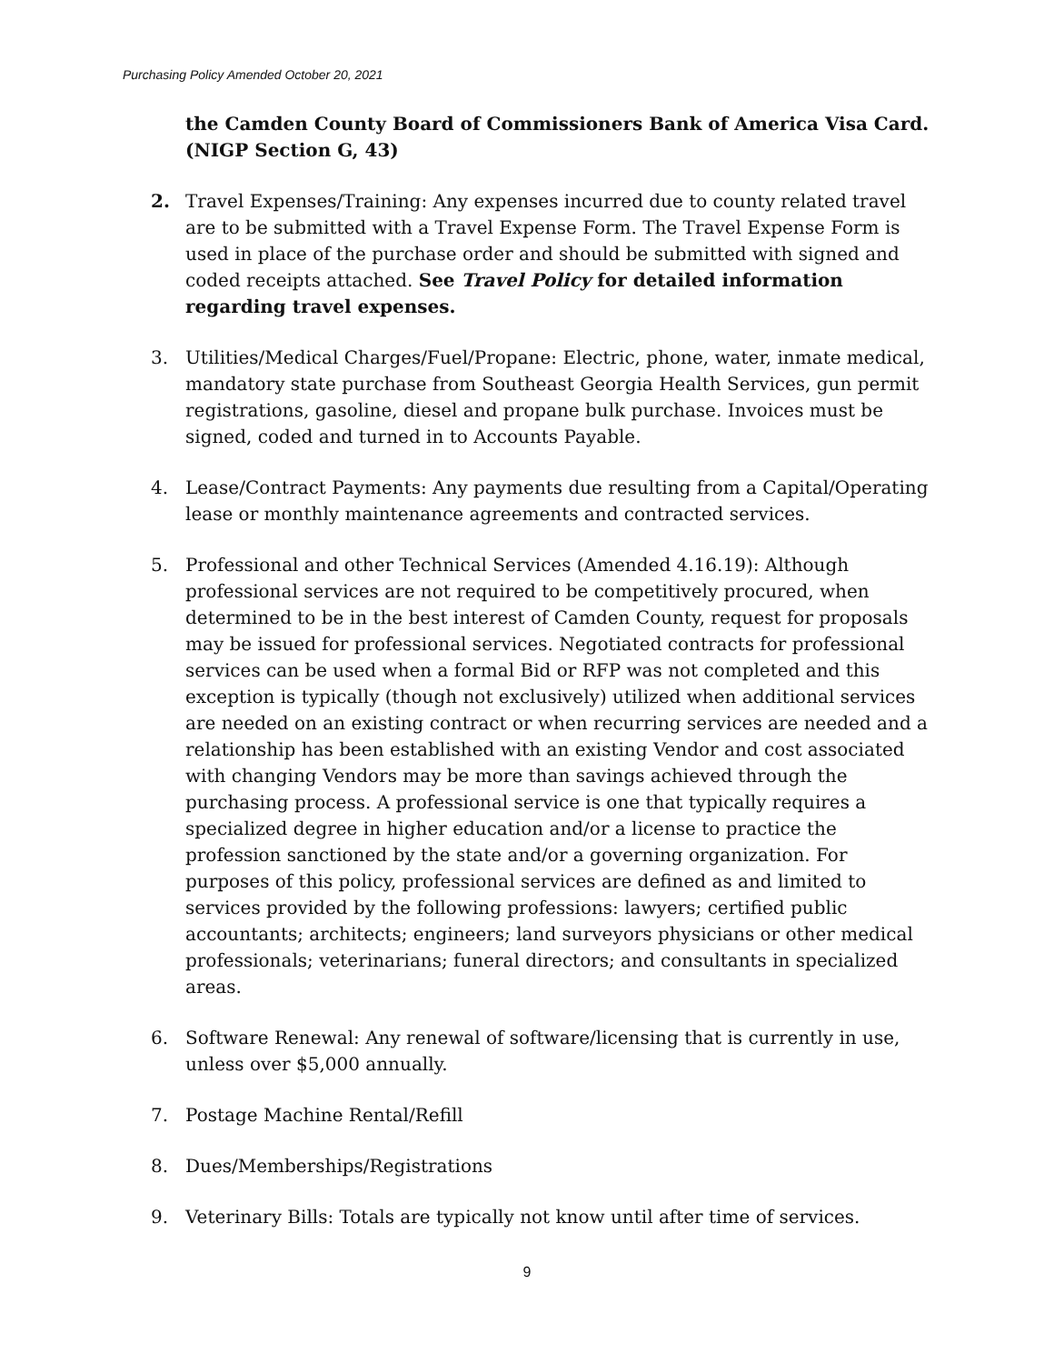Purchasing Policy Amended October 20, 2021
the Camden County Board of Commissioners Bank of America Visa Card. (NIGP Section G, 43)
2. Travel Expenses/Training: Any expenses incurred due to county related travel are to be submitted with a Travel Expense Form. The Travel Expense Form is used in place of the purchase order and should be submitted with signed and coded receipts attached. See Travel Policy for detailed information regarding travel expenses.
3. Utilities/Medical Charges/Fuel/Propane: Electric, phone, water, inmate medical, mandatory state purchase from Southeast Georgia Health Services, gun permit registrations, gasoline, diesel and propane bulk purchase. Invoices must be signed, coded and turned in to Accounts Payable.
4. Lease/Contract Payments: Any payments due resulting from a Capital/Operating lease or monthly maintenance agreements and contracted services.
5. Professional and other Technical Services (Amended 4.16.19): Although professional services are not required to be competitively procured, when determined to be in the best interest of Camden County, request for proposals may be issued for professional services. Negotiated contracts for professional services can be used when a formal Bid or RFP was not completed and this exception is typically (though not exclusively) utilized when additional services are needed on an existing contract or when recurring services are needed and a relationship has been established with an existing Vendor and cost associated with changing Vendors may be more than savings achieved through the purchasing process. A professional service is one that typically requires a specialized degree in higher education and/or a license to practice the profession sanctioned by the state and/or a governing organization. For purposes of this policy, professional services are defined as and limited to services provided by the following professions: lawyers; certified public accountants; architects; engineers; land surveyors physicians or other medical professionals; veterinarians; funeral directors; and consultants in specialized areas.
6. Software Renewal: Any renewal of software/licensing that is currently in use, unless over $5,000 annually.
7. Postage Machine Rental/Refill
8. Dues/Memberships/Registrations
9. Veterinary Bills: Totals are typically not know until after time of services.
9